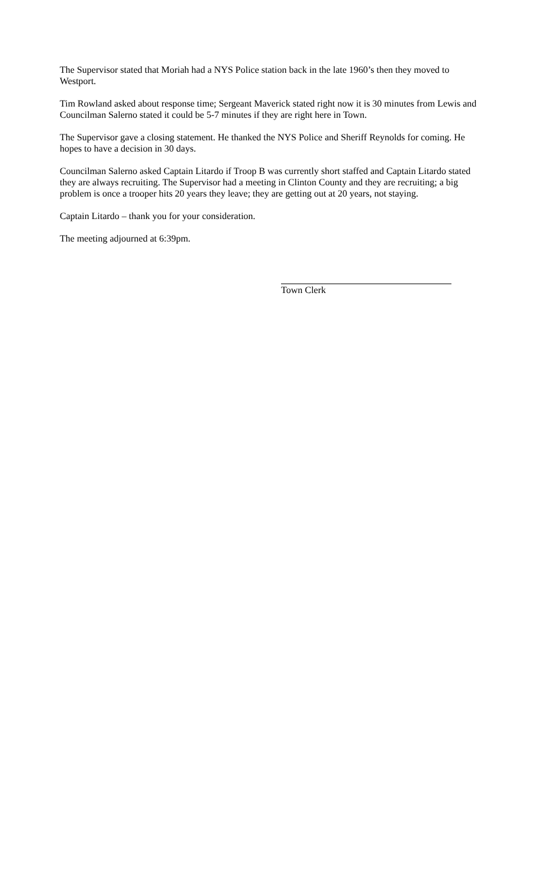The Supervisor stated that Moriah had a NYS Police station back in the late 1960’s then they moved to Westport.
Tim Rowland asked about response time; Sergeant Maverick stated right now it is 30 minutes from Lewis and Councilman Salerno stated it could be 5-7 minutes if they are right here in Town.
The Supervisor gave a closing statement. He thanked the NYS Police and Sheriff Reynolds for coming. He hopes to have a decision in 30 days.
Councilman Salerno asked Captain Litardo if Troop B was currently short staffed and Captain Litardo stated they are always recruiting. The Supervisor had a meeting in Clinton County and they are recruiting; a big problem is once a trooper hits 20 years they leave; they are getting out at 20 years, not staying.
Captain Litardo – thank you for your consideration.
The meeting adjourned at 6:39pm.
Town Clerk